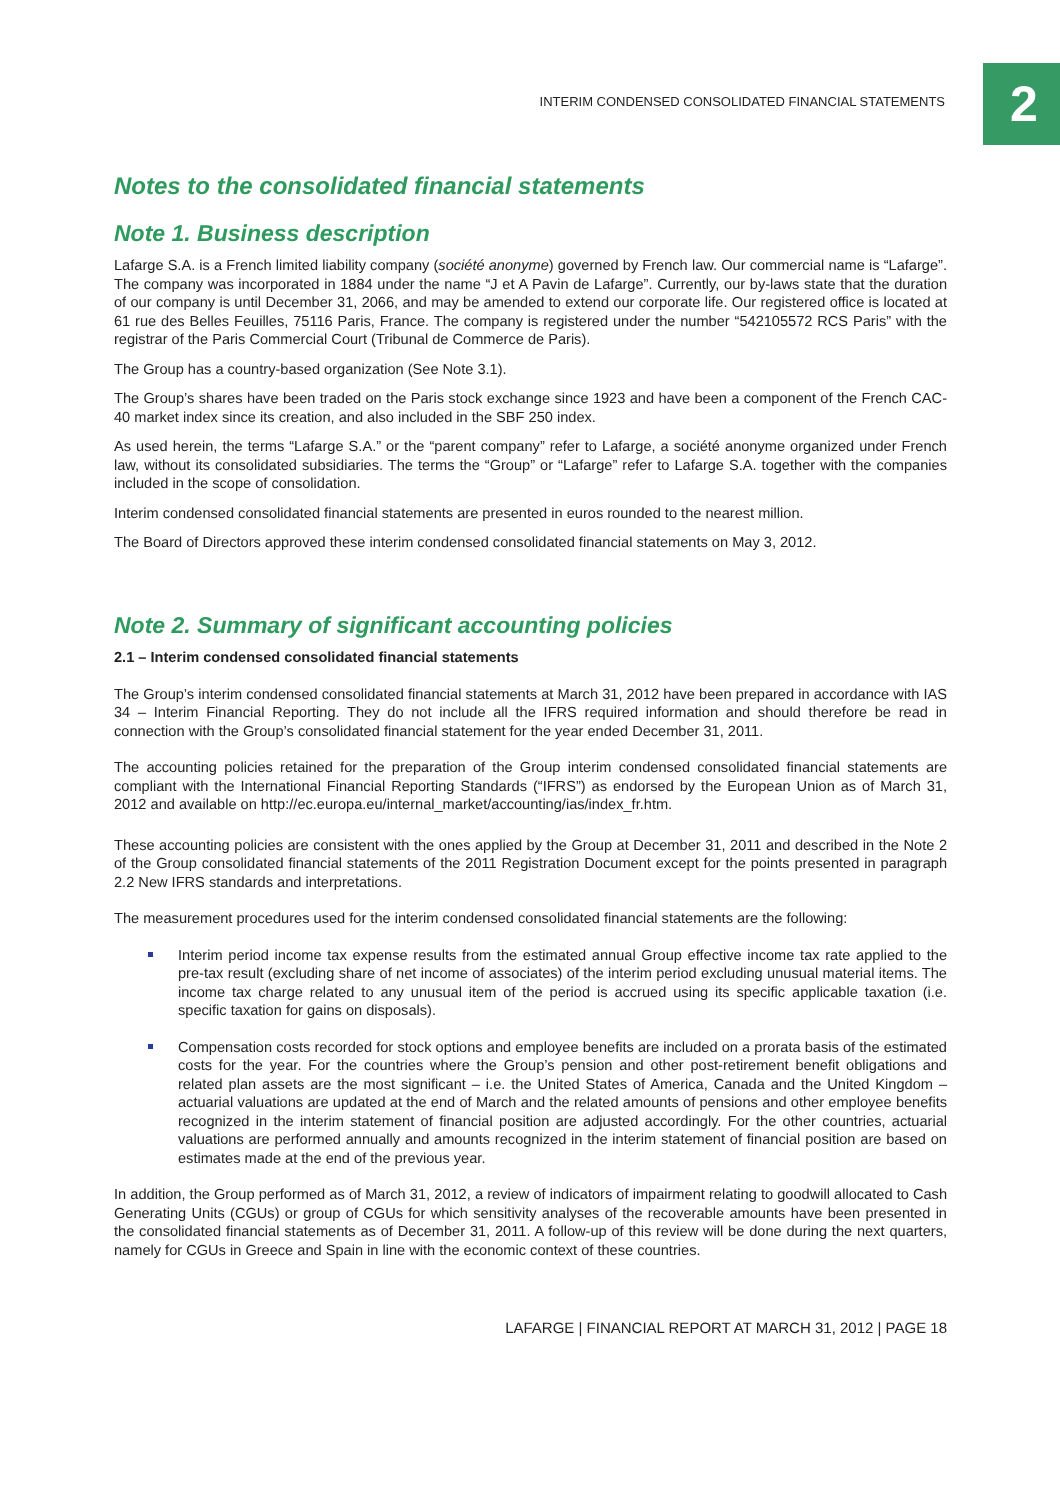INTERIM CONDENSED CONSOLIDATED FINANCIAL STATEMENTS
2
Notes to the consolidated financial statements
Note 1. Business description
Lafarge S.A. is a French limited liability company (société anonyme) governed by French law. Our commercial name is “Lafarge”. The company was incorporated in 1884 under the name “J et A Pavin de Lafarge”. Currently, our by-laws state that the duration of our company is until December 31, 2066, and may be amended to extend our corporate life. Our registered office is located at 61 rue des Belles Feuilles, 75116 Paris, France. The company is registered under the number “542105572 RCS Paris” with the registrar of the Paris Commercial Court (Tribunal de Commerce de Paris).
The Group has a country-based organization (See Note 3.1).
The Group’s shares have been traded on the Paris stock exchange since 1923 and have been a component of the French CAC-40 market index since its creation, and also included in the SBF 250 index.
As used herein, the terms “Lafarge S.A.” or the “parent company” refer to Lafarge, a société anonyme organized under French law, without its consolidated subsidiaries. The terms the “Group” or “Lafarge” refer to Lafarge S.A. together with the companies included in the scope of consolidation.
Interim condensed consolidated financial statements are presented in euros rounded to the nearest million.
The Board of Directors approved these interim condensed consolidated financial statements on May 3, 2012.
Note 2. Summary of significant accounting policies
2.1 – Interim condensed consolidated financial statements
The Group’s interim condensed consolidated financial statements at March 31, 2012 have been prepared in accordance with IAS 34 – Interim Financial Reporting. They do not include all the IFRS required information and should therefore be read in connection with the Group’s consolidated financial statement for the year ended December 31, 2011.
The accounting policies retained for the preparation of the Group interim condensed consolidated financial statements are compliant with the International Financial Reporting Standards (“IFRS”) as endorsed by the European Union as of March 31, 2012 and available on http://ec.europa.eu/internal_market/accounting/ias/index_fr.htm.
These accounting policies are consistent with the ones applied by the Group at December 31, 2011 and described in the Note 2 of the Group consolidated financial statements of the 2011 Registration Document except for the points presented in paragraph 2.2 New IFRS standards and interpretations.
The measurement procedures used for the interim condensed consolidated financial statements are the following:
Interim period income tax expense results from the estimated annual Group effective income tax rate applied to the pre-tax result (excluding share of net income of associates) of the interim period excluding unusual material items. The income tax charge related to any unusual item of the period is accrued using its specific applicable taxation (i.e. specific taxation for gains on disposals).
Compensation costs recorded for stock options and employee benefits are included on a prorata basis of the estimated costs for the year. For the countries where the Group’s pension and other post-retirement benefit obligations and related plan assets are the most significant – i.e. the United States of America, Canada and the United Kingdom – actuarial valuations are updated at the end of March and the related amounts of pensions and other employee benefits recognized in the interim statement of financial position are adjusted accordingly. For the other countries, actuarial valuations are performed annually and amounts recognized in the interim statement of financial position are based on estimates made at the end of the previous year.
In addition, the Group performed as of March 31, 2012, a review of indicators of impairment relating to goodwill allocated to Cash Generating Units (CGUs) or group of CGUs for which sensitivity analyses of the recoverable amounts have been presented in the consolidated financial statements as of December 31, 2011. A follow-up of this review will be done during the next quarters, namely for CGUs in Greece and Spain in line with the economic context of these countries.
LAFARGE | FINANCIAL REPORT AT MARCH 31, 2012 | PAGE 18